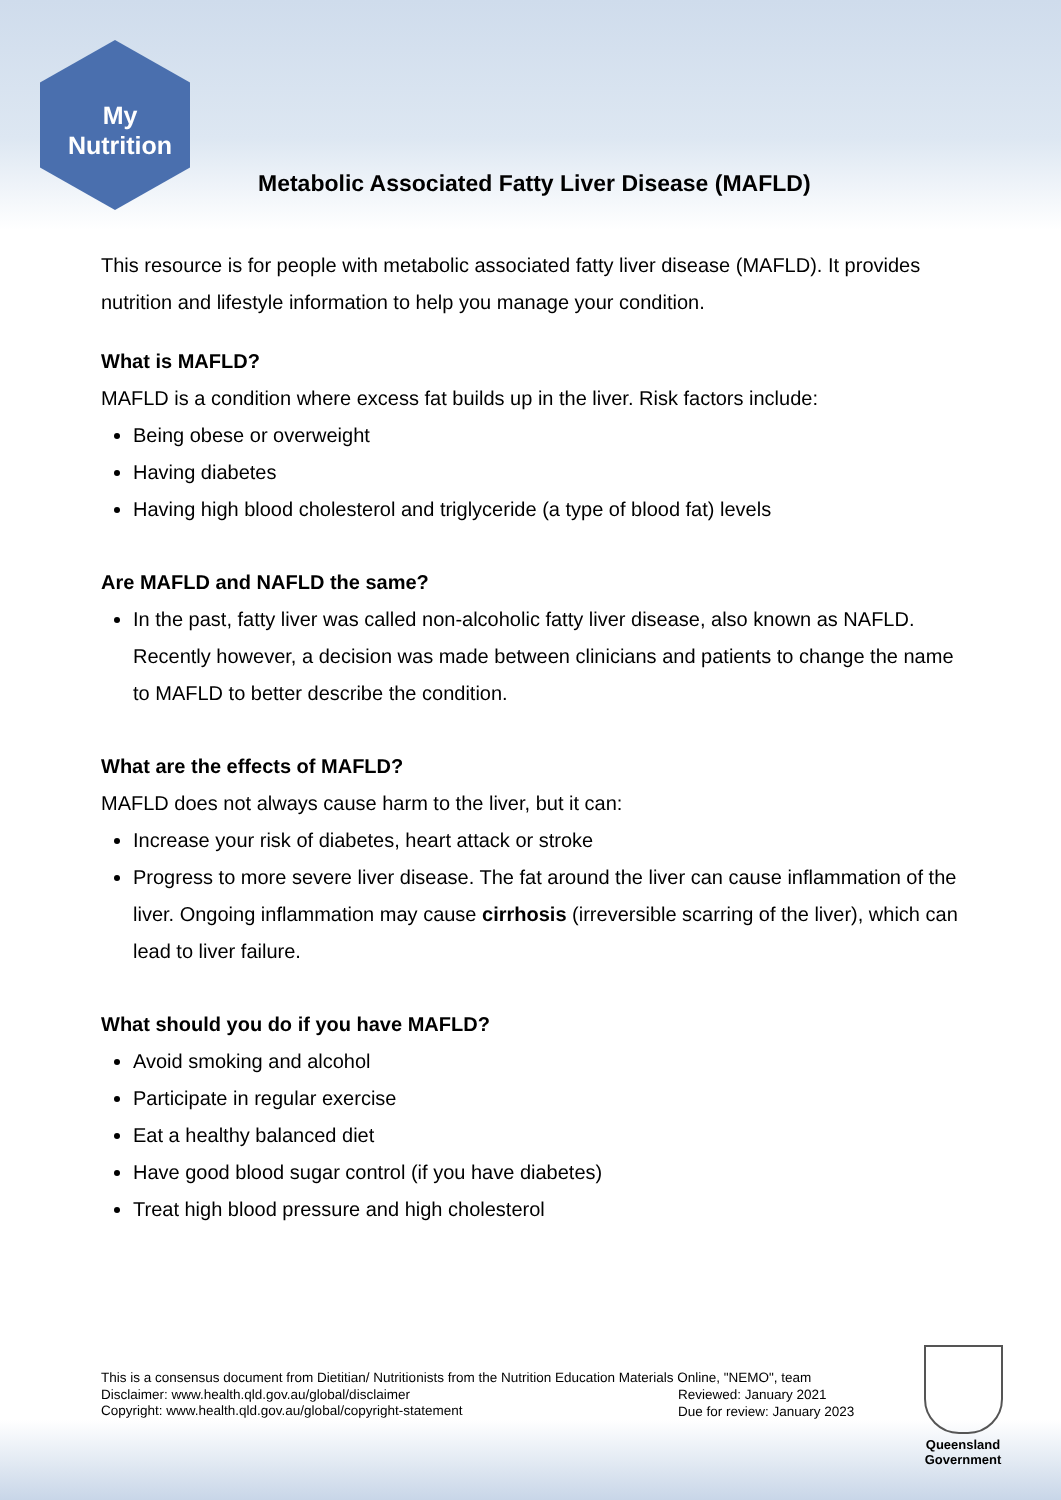My
Nutrition
Metabolic Associated Fatty Liver Disease (MAFLD)
This resource is for people with metabolic associated fatty liver disease (MAFLD). It provides nutrition and lifestyle information to help you manage your condition.
What is MAFLD?
MAFLD is a condition where excess fat builds up in the liver. Risk factors include:
Being obese or overweight
Having diabetes
Having high blood cholesterol and triglyceride (a type of blood fat) levels
Are MAFLD and NAFLD the same?
In the past, fatty liver was called non-alcoholic fatty liver disease, also known as NAFLD. Recently however, a decision was made between clinicians and patients to change the name to MAFLD to better describe the condition.
What are the effects of MAFLD?
MAFLD does not always cause harm to the liver, but it can:
Increase your risk of diabetes, heart attack or stroke
Progress to more severe liver disease. The fat around the liver can cause inflammation of the liver. Ongoing inflammation may cause cirrhosis (irreversible scarring of the liver), which can lead to liver failure.
What should you do if you have MAFLD?
Avoid smoking and alcohol
Participate in regular exercise
Eat a healthy balanced diet
Have good blood sugar control (if you have diabetes)
Treat high blood pressure and high cholesterol
This is a consensus document from Dietitian/ Nutritionists from the Nutrition Education Materials Online, "NEMO", team
Disclaimer: www.health.qld.gov.au/global/disclaimer
Copyright: www.health.qld.gov.au/global/copyright-statement
Reviewed: January 2021
Due for review: January 2023
Queensland
Government